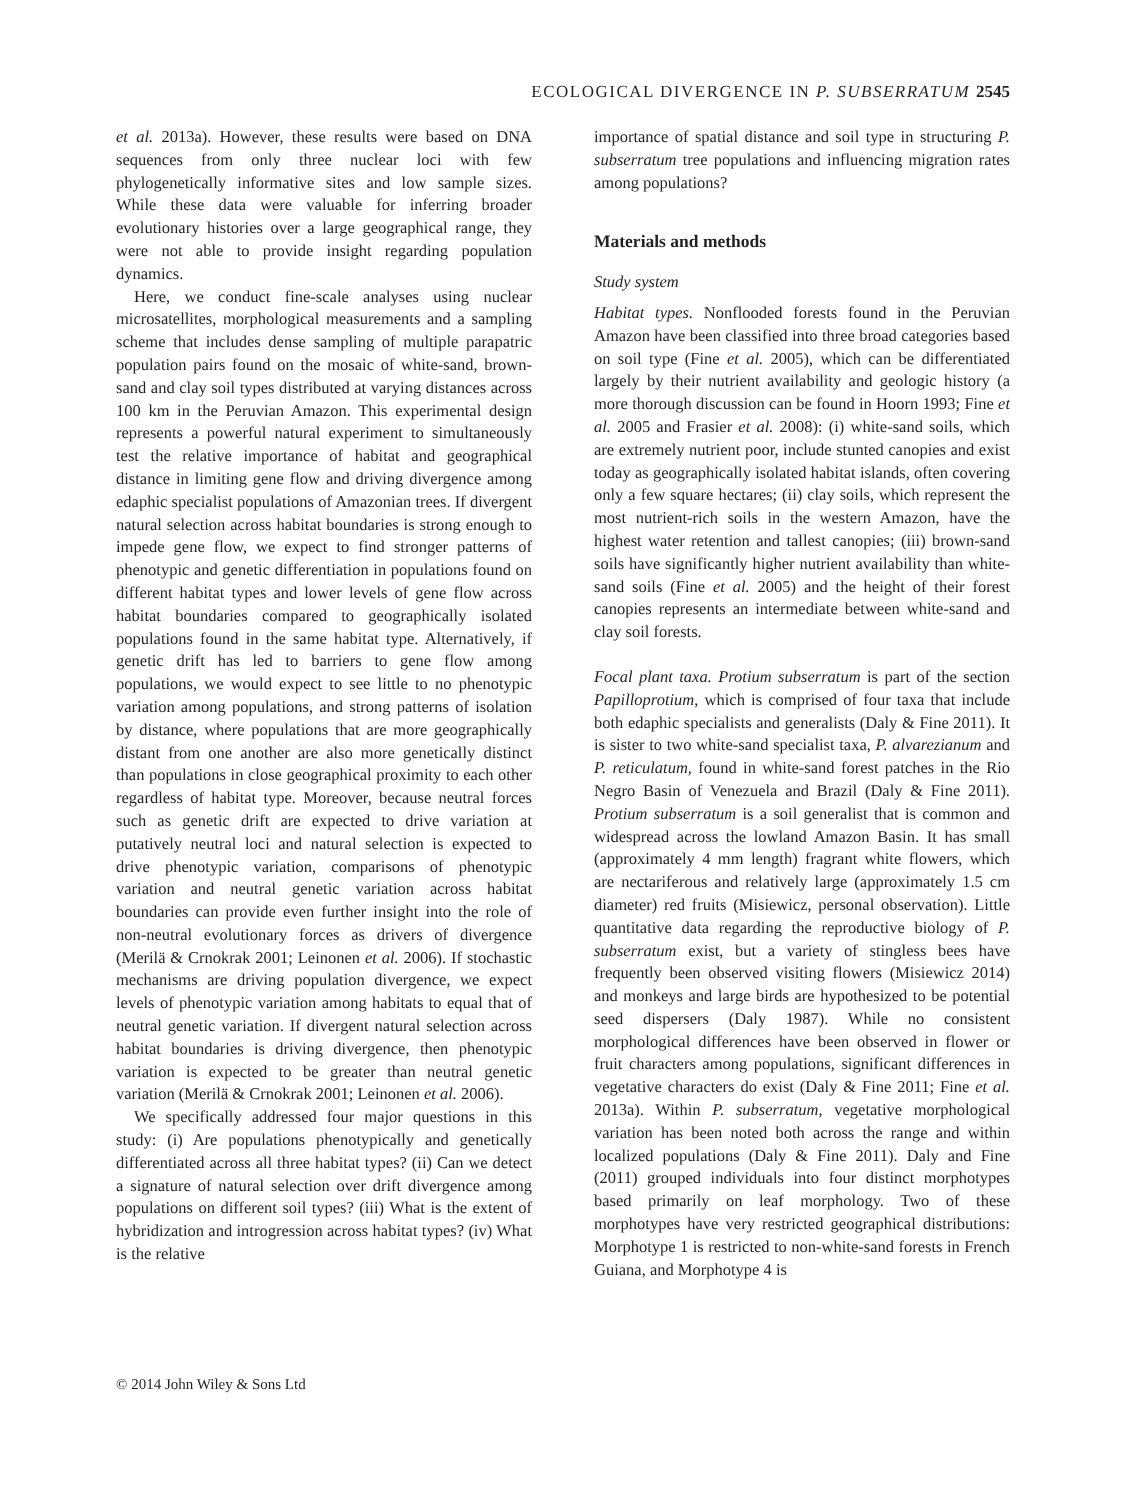ECOLOGICAL DIVERGENCE IN P. SUBSERRATUM 2545
et al. 2013a). However, these results were based on DNA sequences from only three nuclear loci with few phylogenetically informative sites and low sample sizes. While these data were valuable for inferring broader evolutionary histories over a large geographical range, they were not able to provide insight regarding population dynamics.
Here, we conduct fine-scale analyses using nuclear microsatellites, morphological measurements and a sampling scheme that includes dense sampling of multiple parapatric population pairs found on the mosaic of white-sand, brown-sand and clay soil types distributed at varying distances across 100 km in the Peruvian Amazon. This experimental design represents a powerful natural experiment to simultaneously test the relative importance of habitat and geographical distance in limiting gene flow and driving divergence among edaphic specialist populations of Amazonian trees. If divergent natural selection across habitat boundaries is strong enough to impede gene flow, we expect to find stronger patterns of phenotypic and genetic differentiation in populations found on different habitat types and lower levels of gene flow across habitat boundaries compared to geographically isolated populations found in the same habitat type. Alternatively, if genetic drift has led to barriers to gene flow among populations, we would expect to see little to no phenotypic variation among populations, and strong patterns of isolation by distance, where populations that are more geographically distant from one another are also more genetically distinct than populations in close geographical proximity to each other regardless of habitat type. Moreover, because neutral forces such as genetic drift are expected to drive variation at putatively neutral loci and natural selection is expected to drive phenotypic variation, comparisons of phenotypic variation and neutral genetic variation across habitat boundaries can provide even further insight into the role of non-neutral evolutionary forces as drivers of divergence (Merilä & Crnokrak 2001; Leinonen et al. 2006). If stochastic mechanisms are driving population divergence, we expect levels of phenotypic variation among habitats to equal that of neutral genetic variation. If divergent natural selection across habitat boundaries is driving divergence, then phenotypic variation is expected to be greater than neutral genetic variation (Merilä & Crnokrak 2001; Leinonen et al. 2006).
We specifically addressed four major questions in this study: (i) Are populations phenotypically and genetically differentiated across all three habitat types? (ii) Can we detect a signature of natural selection over drift divergence among populations on different soil types? (iii) What is the extent of hybridization and introgression across habitat types? (iv) What is the relative
importance of spatial distance and soil type in structuring P. subserratum tree populations and influencing migration rates among populations?
Materials and methods
Study system
Habitat types. Nonflooded forests found in the Peruvian Amazon have been classified into three broad categories based on soil type (Fine et al. 2005), which can be differentiated largely by their nutrient availability and geologic history (a more thorough discussion can be found in Hoorn 1993; Fine et al. 2005 and Frasier et al. 2008): (i) white-sand soils, which are extremely nutrient poor, include stunted canopies and exist today as geographically isolated habitat islands, often covering only a few square hectares; (ii) clay soils, which represent the most nutrient-rich soils in the western Amazon, have the highest water retention and tallest canopies; (iii) brown-sand soils have significantly higher nutrient availability than white-sand soils (Fine et al. 2005) and the height of their forest canopies represents an intermediate between white-sand and clay soil forests.
Focal plant taxa. Protium subserratum is part of the section Papilloprotium, which is comprised of four taxa that include both edaphic specialists and generalists (Daly & Fine 2011). It is sister to two white-sand specialist taxa, P. alvarezianum and P. reticulatum, found in white-sand forest patches in the Rio Negro Basin of Venezuela and Brazil (Daly & Fine 2011). Protium subserratum is a soil generalist that is common and widespread across the lowland Amazon Basin. It has small (approximately 4 mm length) fragrant white flowers, which are nectariferous and relatively large (approximately 1.5 cm diameter) red fruits (Misiewicz, personal observation). Little quantitative data regarding the reproductive biology of P. subserratum exist, but a variety of stingless bees have frequently been observed visiting flowers (Misiewicz 2014) and monkeys and large birds are hypothesized to be potential seed dispersers (Daly 1987). While no consistent morphological differences have been observed in flower or fruit characters among populations, significant differences in vegetative characters do exist (Daly & Fine 2011; Fine et al. 2013a). Within P. subserratum, vegetative morphological variation has been noted both across the range and within localized populations (Daly & Fine 2011). Daly and Fine (2011) grouped individuals into four distinct morphotypes based primarily on leaf morphology. Two of these morphotypes have very restricted geographical distributions: Morphotype 1 is restricted to non-white-sand forests in French Guiana, and Morphotype 4 is
© 2014 John Wiley & Sons Ltd